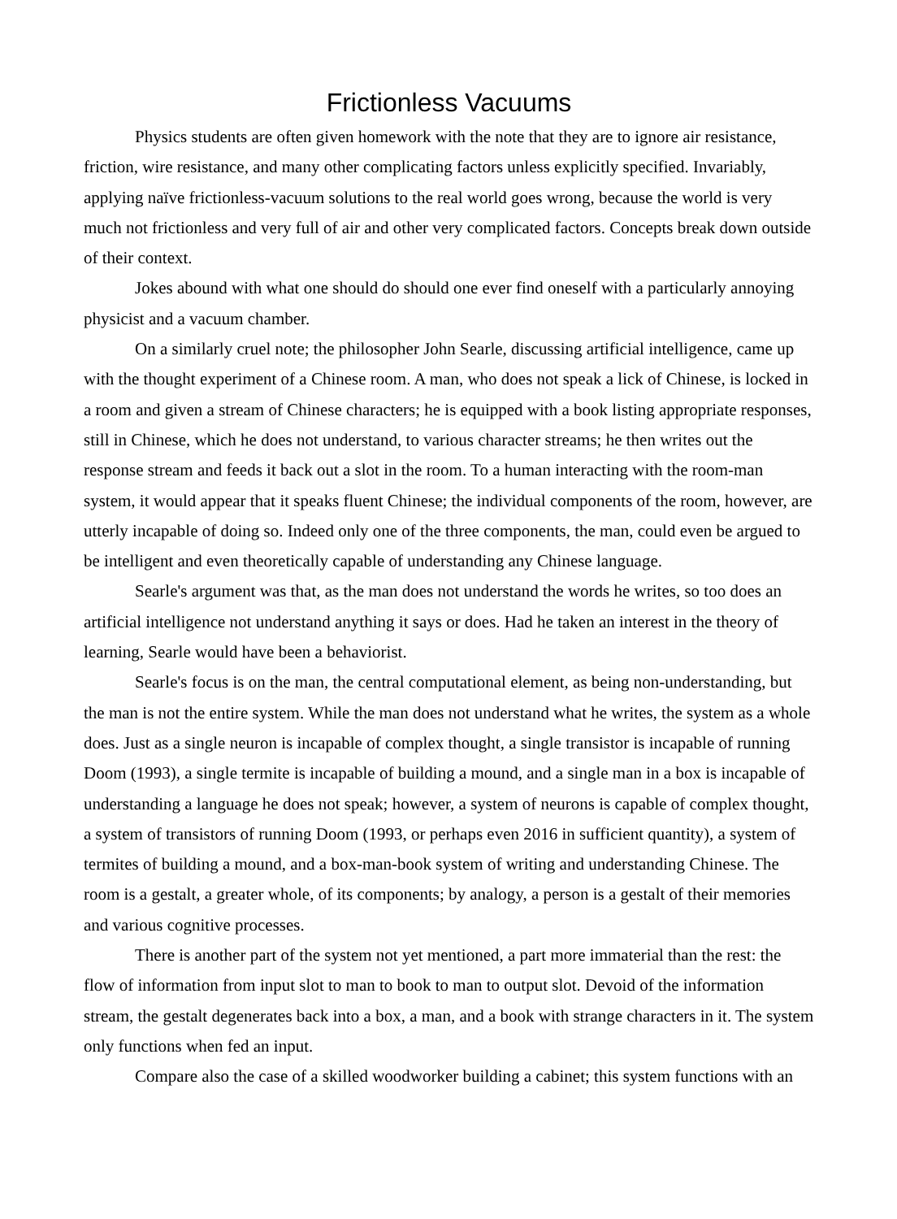Frictionless Vacuums
Physics students are often given homework with the note that they are to ignore air resistance, friction, wire resistance, and many other complicating factors unless explicitly specified. Invariably, applying naïve frictionless-vacuum solutions to the real world goes wrong, because the world is very much not frictionless and very full of air and other very complicated factors. Concepts break down outside of their context.
Jokes abound with what one should do should one ever find oneself with a particularly annoying physicist and a vacuum chamber.
On a similarly cruel note; the philosopher John Searle, discussing artificial intelligence, came up with the thought experiment of a Chinese room. A man, who does not speak a lick of Chinese, is locked in a room and given a stream of Chinese characters; he is equipped with a book listing appropriate responses, still in Chinese, which he does not understand, to various character streams; he then writes out the response stream and feeds it back out a slot in the room. To a human interacting with the room-man system, it would appear that it speaks fluent Chinese; the individual components of the room, however, are utterly incapable of doing so. Indeed only one of the three components, the man, could even be argued to be intelligent and even theoretically capable of understanding any Chinese language.
Searle's argument was that, as the man does not understand the words he writes, so too does an artificial intelligence not understand anything it says or does. Had he taken an interest in the theory of learning, Searle would have been a behaviorist.
Searle's focus is on the man, the central computational element, as being non-understanding, but the man is not the entire system. While the man does not understand what he writes, the system as a whole does. Just as a single neuron is incapable of complex thought, a single transistor is incapable of running Doom (1993), a single termite is incapable of building a mound, and a single man in a box is incapable of understanding a language he does not speak; however, a system of neurons is capable of complex thought, a system of transistors of running Doom (1993, or perhaps even 2016 in sufficient quantity), a system of termites of building a mound, and a box-man-book system of writing and understanding Chinese. The room is a gestalt, a greater whole, of its components; by analogy, a person is a gestalt of their memories and various cognitive processes.
There is another part of the system not yet mentioned, a part more immaterial than the rest: the flow of information from input slot to man to book to man to output slot. Devoid of the information stream, the gestalt degenerates back into a box, a man, and a book with strange characters in it. The system only functions when fed an input.
Compare also the case of a skilled woodworker building a cabinet; this system functions with an